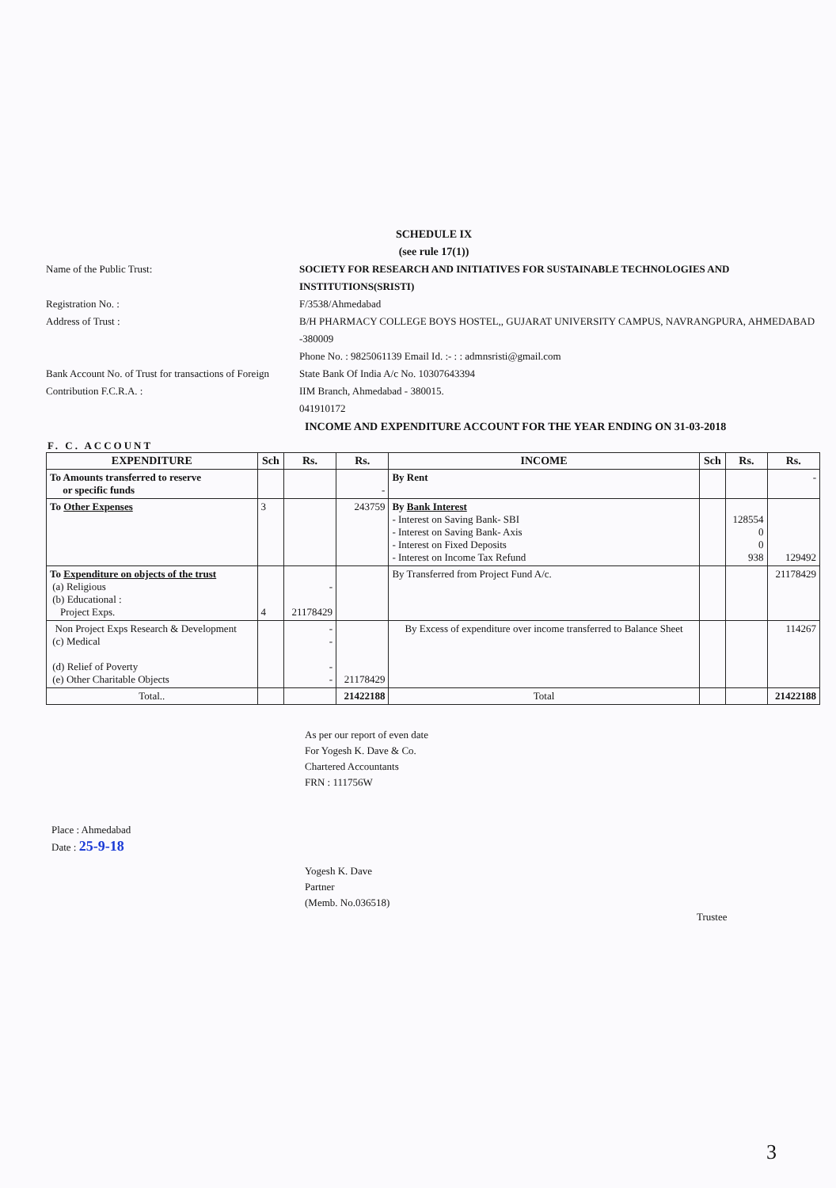SCHEDULE IX
(see rule 17(1))
Name of the Public Trust:
SOCIETY FOR RESEARCH AND INITIATIVES FOR SUSTAINABLE TECHNOLOGIES AND INSTITUTIONS(SRISTI)
Registration No. :
F/3538/Ahmedabad
Address of Trust :
B/H PHARMACY COLLEGE BOYS HOSTEL,, GUJARAT UNIVERSITY CAMPUS, NAVRANGPURA, AHMEDABAD -380009
Phone No. : 9825061139 Email Id. :- : : admnsristi@gmail.com
Bank Account No. of Trust for transactions of Foreign Contribution F.C.R.A. :
State Bank Of India A/c No. 10307643394
IIM Branch, Ahmedabad - 380015.
041910172
INCOME AND EXPENDITURE ACCOUNT FOR THE YEAR ENDING ON 31-03-2018
F. C. ACCOUNT
| EXPENDITURE | Sch | Rs. | Rs. | INCOME | Sch | Rs. | Rs. |
| --- | --- | --- | --- | --- | --- | --- | --- |
| To Amounts transferred to reserve or specific funds | | | - | By Rent | | | - |
| To Other Expenses | 3 | | 243759 | By Bank Interest - Interest on Saving Bank- SBI - Interest on Saving Bank- Axis - Interest on Fixed Deposits - Interest on Income Tax Refund | | 128554 0 0 938 | 129492 |
| To Expenditure on objects of the trust (a) Religious (b) Educational : Project Exps. | 4 | - 21178429 | | By Transferred from Project Fund A/c. | | | 21178429 |
| Non Project Exps Research & Development (c) Medical (d) Relief of Poverty (e) Other Charitable Objects | | - - - - | 21178429 | By Excess of expenditure over income transferred to Balance Sheet | | | 114267 |
| Total.. | | | 21422188 | Total | | | 21422188 |
As per our report of even date
For Yogesh K. Dave & Co.
Chartered Accountants
FRN : 111756W
Place : Ahmedabad
Date : 25-9-18
Yogesh K. Dave
Partner
(Memb. No.036518)
Trustee
3